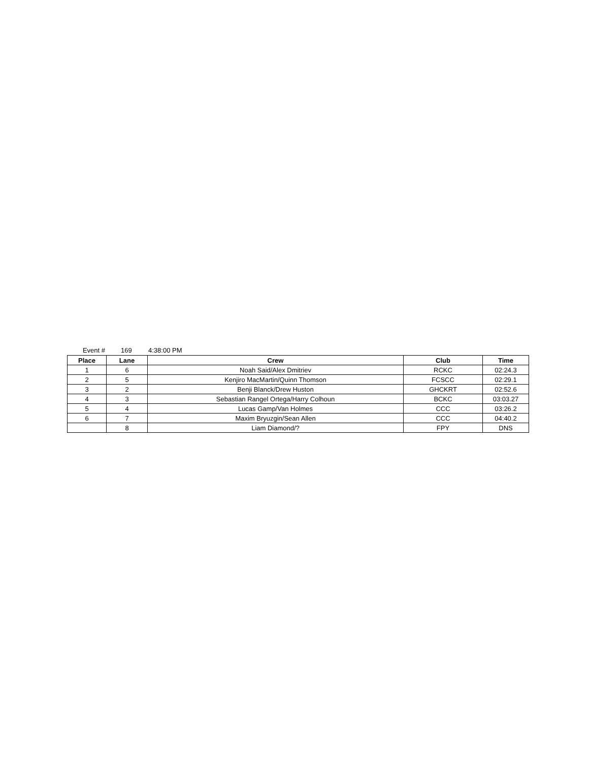Event # 169 4:38:00 PM
| Place | Lane | Crew | Club | Time |
| --- | --- | --- | --- | --- |
| 1 | 6 | Noah Said/Alex Dmitriev | RCKC | 02:24.3 |
| 2 | 5 | Kenjiro MacMartin/Quinn Thomson | FCSCC | 02:29.1 |
| 3 | 2 | Benji Blanck/Drew Huston | GHCKRT | 02:52.6 |
| 4 | 3 | Sebastian Rangel Ortega/Harry Colhoun | BCKC | 03:03.27 |
| 5 | 4 | Lucas Gamp/Van Holmes | CCC | 03:26.2 |
| 6 | 7 | Maxim Bryuzgin/Sean Allen | CCC | 04:40.2 |
| | 8 | Liam Diamond/? | FPY | DNS |